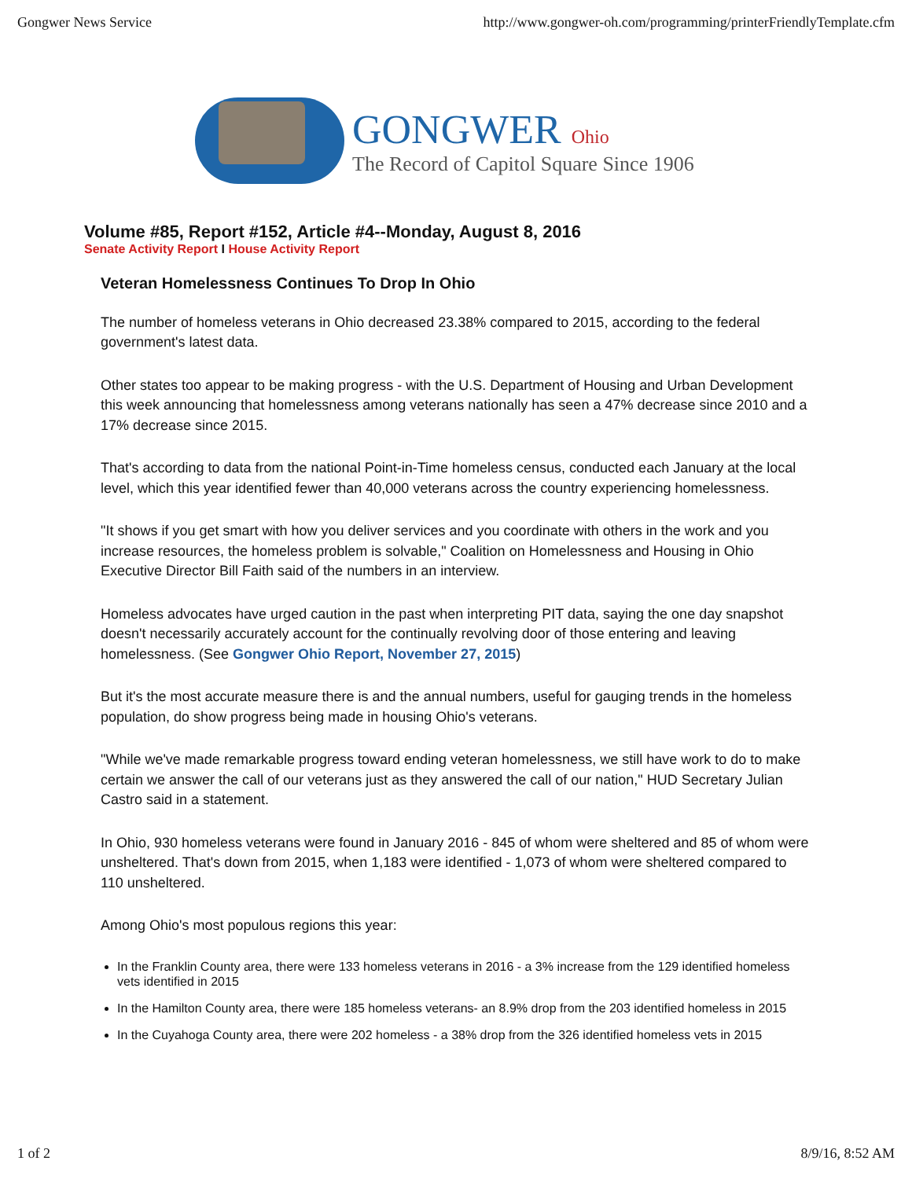Gongwer News Service http://www.gongwer-oh.com/programming/printerFriendlyTemplate.cfm
GONGWER Ohio
The Record of Capitol Square Since 1906
Volume #85, Report #152, Article #4--Monday, August 8, 2016
Senate Activity Report I House Activity Report
Veteran Homelessness Continues To Drop In Ohio
The number of homeless veterans in Ohio decreased 23.38% compared to 2015, according to the federal government's latest data.
Other states too appear to be making progress - with the U.S. Department of Housing and Urban Development this week announcing that homelessness among veterans nationally has seen a 47% decrease since 2010 and a 17% decrease since 2015.
That's according to data from the national Point-in-Time homeless census, conducted each January at the local level, which this year identified fewer than 40,000 veterans across the country experiencing homelessness.
"It shows if you get smart with how you deliver services and you coordinate with others in the work and you increase resources, the homeless problem is solvable," Coalition on Homelessness and Housing in Ohio Executive Director Bill Faith said of the numbers in an interview.
Homeless advocates have urged caution in the past when interpreting PIT data, saying the one day snapshot doesn't necessarily accurately account for the continually revolving door of those entering and leaving homelessness. (See Gongwer Ohio Report, November 27, 2015)
But it's the most accurate measure there is and the annual numbers, useful for gauging trends in the homeless population, do show progress being made in housing Ohio's veterans.
"While we've made remarkable progress toward ending veteran homelessness, we still have work to do to make certain we answer the call of our veterans just as they answered the call of our nation," HUD Secretary Julian Castro said in a statement.
In Ohio, 930 homeless veterans were found in January 2016 - 845 of whom were sheltered and 85 of whom were unsheltered. That's down from 2015, when 1,183 were identified - 1,073 of whom were sheltered compared to 110 unsheltered.
Among Ohio's most populous regions this year:
In the Franklin County area, there were 133 homeless veterans in 2016 - a 3% increase from the 129 identified homeless vets identified in 2015
In the Hamilton County area, there were 185 homeless veterans- an 8.9% drop from the 203 identified homeless in 2015
In the Cuyahoga County area, there were 202 homeless - a 38% drop from the 326 identified homeless vets in 2015
1 of 2 8/9/16, 8:52 AM